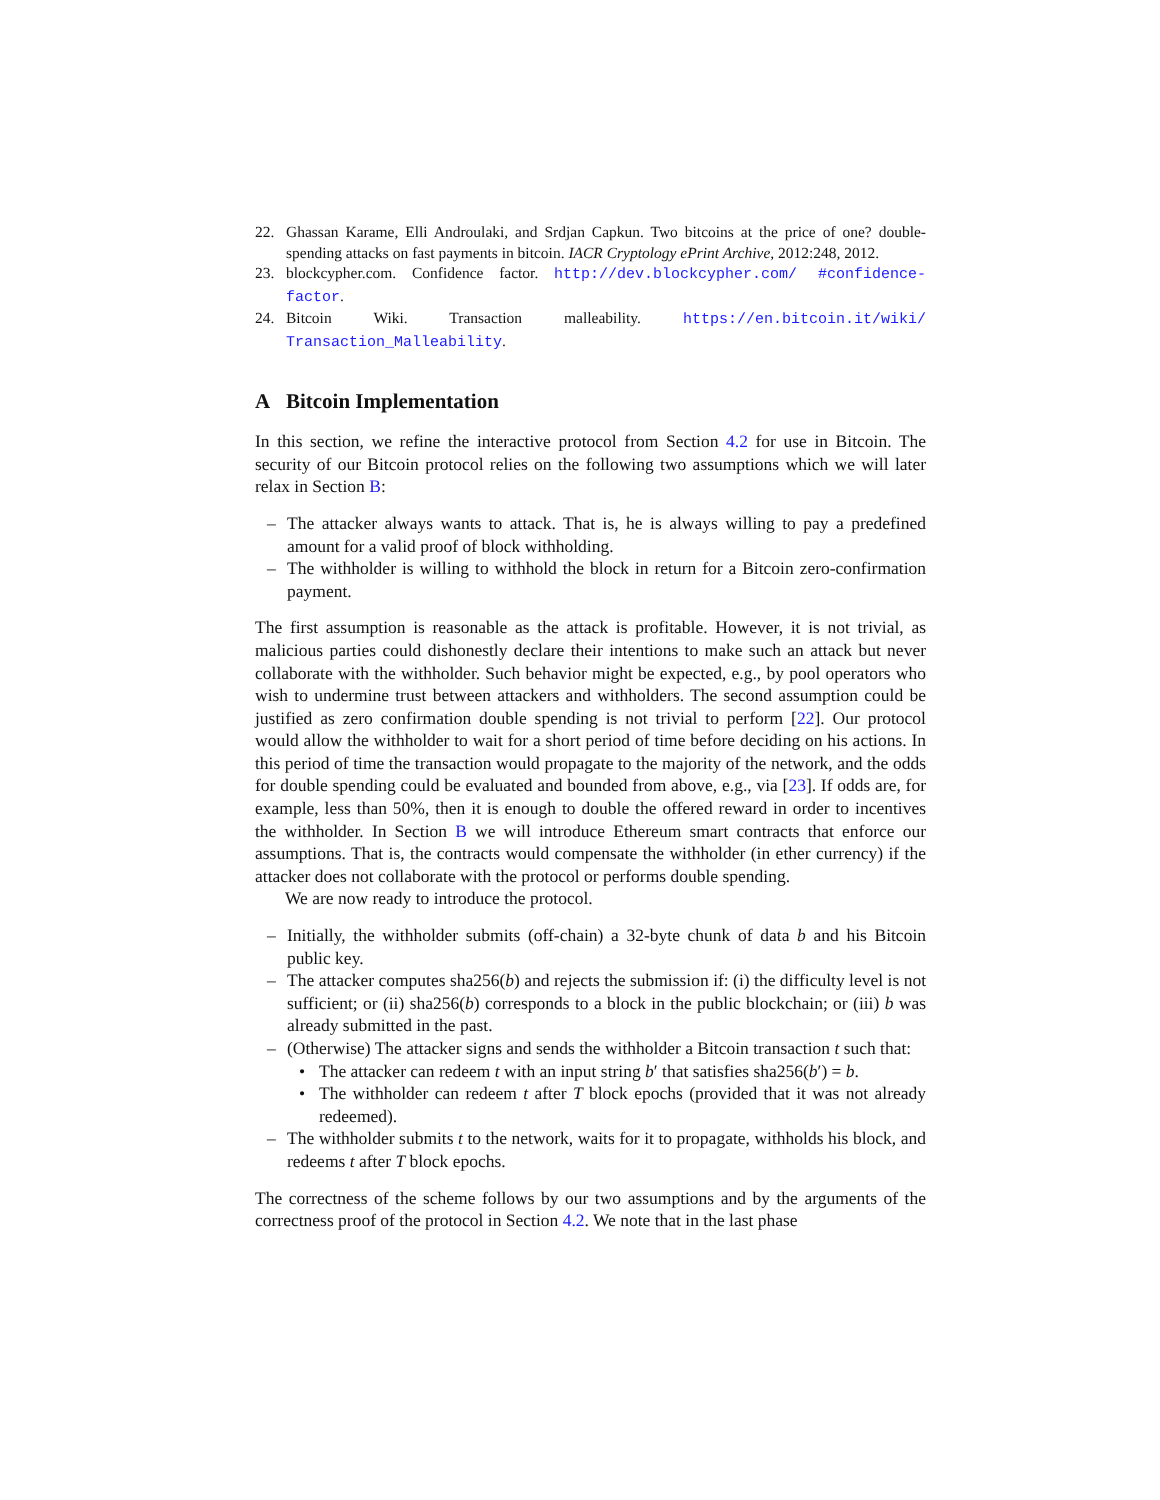22. Ghassan Karame, Elli Androulaki, and Srdjan Capkun. Two bitcoins at the price of one? double-spending attacks on fast payments in bitcoin. IACR Cryptology ePrint Archive, 2012:248, 2012.
23. blockcypher.com. Confidence factor. http://dev.blockcypher.com/ #confidence-factor.
24. Bitcoin Wiki. Transaction malleability. https://en.bitcoin.it/wiki/ Transaction_Malleability.
A Bitcoin Implementation
In this section, we refine the interactive protocol from Section 4.2 for use in Bitcoin. The security of our Bitcoin protocol relies on the following two assumptions which we will later relax in Section B:
– The attacker always wants to attack. That is, he is always willing to pay a predefined amount for a valid proof of block withholding.
– The withholder is willing to withhold the block in return for a Bitcoin zero-confirmation payment.
The first assumption is reasonable as the attack is profitable. However, it is not trivial, as malicious parties could dishonestly declare their intentions to make such an attack but never collaborate with the withholder. Such behavior might be expected, e.g., by pool operators who wish to undermine trust between attackers and withholders. The second assumption could be justified as zero confirmation double spending is not trivial to perform [22]. Our protocol would allow the withholder to wait for a short period of time before deciding on his actions. In this period of time the transaction would propagate to the majority of the network, and the odds for double spending could be evaluated and bounded from above, e.g., via [23]. If odds are, for example, less than 50%, then it is enough to double the offered reward in order to incentives the withholder. In Section B we will introduce Ethereum smart contracts that enforce our assumptions. That is, the contracts would compensate the withholder (in ether currency) if the attacker does not collaborate with the protocol or performs double spending.
We are now ready to introduce the protocol.
– Initially, the withholder submits (off-chain) a 32-byte chunk of data b and his Bitcoin public key.
– The attacker computes sha256(b) and rejects the submission if: (i) the difficulty level is not sufficient; or (ii) sha256(b) corresponds to a block in the public blockchain; or (iii) b was already submitted in the past.
– (Otherwise) The attacker signs and sends the withholder a Bitcoin transaction t such that:
• The attacker can redeem t with an input string b′ that satisfies sha256(b′) = b.
• The withholder can redeem t after T block epochs (provided that it was not already redeemed).
– The withholder submits t to the network, waits for it to propagate, withholds his block, and redeems t after T block epochs.
The correctness of the scheme follows by our two assumptions and by the arguments of the correctness proof of the protocol in Section 4.2. We note that in the last phase